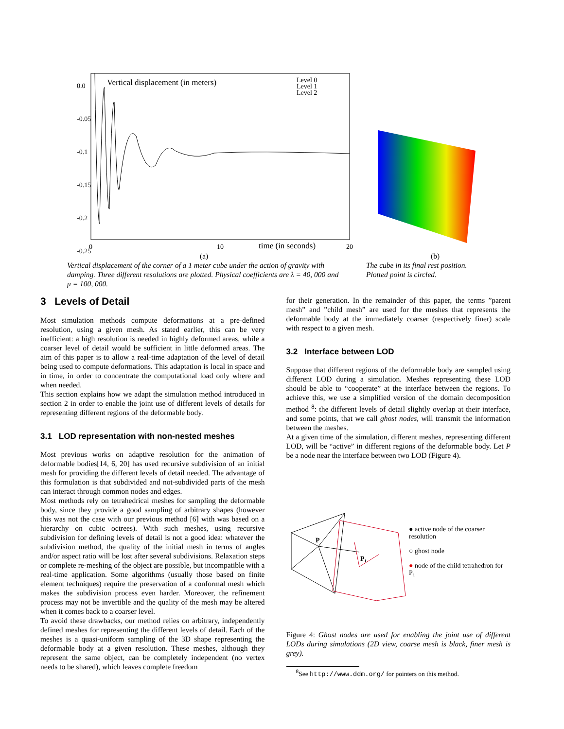0.0
-0.05
-0.1
-0.15
-0.2
-0.25
Vertical displacement (in meters)
Level 0
Level 1
Level 2
0 10 time (in seconds) 20
(a) (b)
Vertical displacement of the corner of a 1 meter cube under the action of gravity with damping. Three different resolutions are plotted. Physical coefficients are λ = 40, 000 and μ = 100, 000.
The cube in its final rest position. Plotted point is circled.
3 Levels of Detail
Most simulation methods compute deformations at a pre-defined resolution, using a given mesh. As stated earlier, this can be very inefficient: a high resolution is needed in highly deformed areas, while a coarser level of detail would be sufficient in little deformed areas. The aim of this paper is to allow a real-time adaptation of the level of detail being used to compute deformations. This adaptation is local in space and in time, in order to concentrate the computational load only where and when needed.
This section explains how we adapt the simulation method introduced in section 2 in order to enable the joint use of different levels of details for representing different regions of the deformable body.
3.1 LOD representation with non-nested meshes
Most previous works on adaptive resolution for the animation of deformable bodies[14, 6, 20] has used recursive subdivision of an initial mesh for providing the different levels of detail needed. The advantage of this formulation is that subdivided and not-subdivided parts of the mesh can interact through common nodes and edges.
Most methods rely on tetrahedrical meshes for sampling the deformable body, since they provide a good sampling of arbitrary shapes (however this was not the case with our previous method [6] with was based on a hierarchy on cubic octrees). With such meshes, using recursive subdivision for defining levels of detail is not a good idea: whatever the subdivision method, the quality of the initial mesh in terms of angles and/or aspect ratio will be lost after several subdivisions. Relaxation steps or complete re-meshing of the object are possible, but incompatible with a real-time application. Some algorithms (usually those based on finite element techniques) require the preservation of a conformal mesh which makes the subdivision process even harder. Moreover, the refinement process may not be invertible and the quality of the mesh may be altered when it comes back to a coarser level.
To avoid these drawbacks, our method relies on arbitrary, independently defined meshes for representing the different levels of detail. Each of the meshes is a quasi-uniform sampling of the 3D shape representing the deformable body at a given resolution. These meshes, although they represent the same object, can be completely independent (no vertex needs to be shared), which leaves complete freedom
for their generation. In the remainder of this paper, the terms ”parent mesh” and ”child mesh” are used for the meshes that represents the deformable body at the immediately coarser (respectively finer) scale with respect to a given mesh.
3.2 Interface between LOD
Suppose that different regions of the deformable body are sampled using different LOD during a simulation. Meshes representing these LOD should be able to “cooperate” at the interface between the regions. To achieve this, we use a simplified version of the domain decomposition method <sup>8</sup>: the different levels of detail slightly overlap at their interface, and some points, that we call ghost nodes, will transmit the information between the meshes.
At a given time of the simulation, different meshes, representing different LOD, will be “active” in different regions of the deformable body. Let P be a node near the interface between two LOD (Figure 4).
P
P₁
● active node of the coarser resolution
○ ghost node
● node of the child tetrahedron for P₁
Figure 4: Ghost nodes are used for enabling the joint use of different LODs during simulations (2D view, coarse mesh is black, finer mesh is grey).
<sup>8</sup> See http://www.ddm.org/ for pointers on this method.